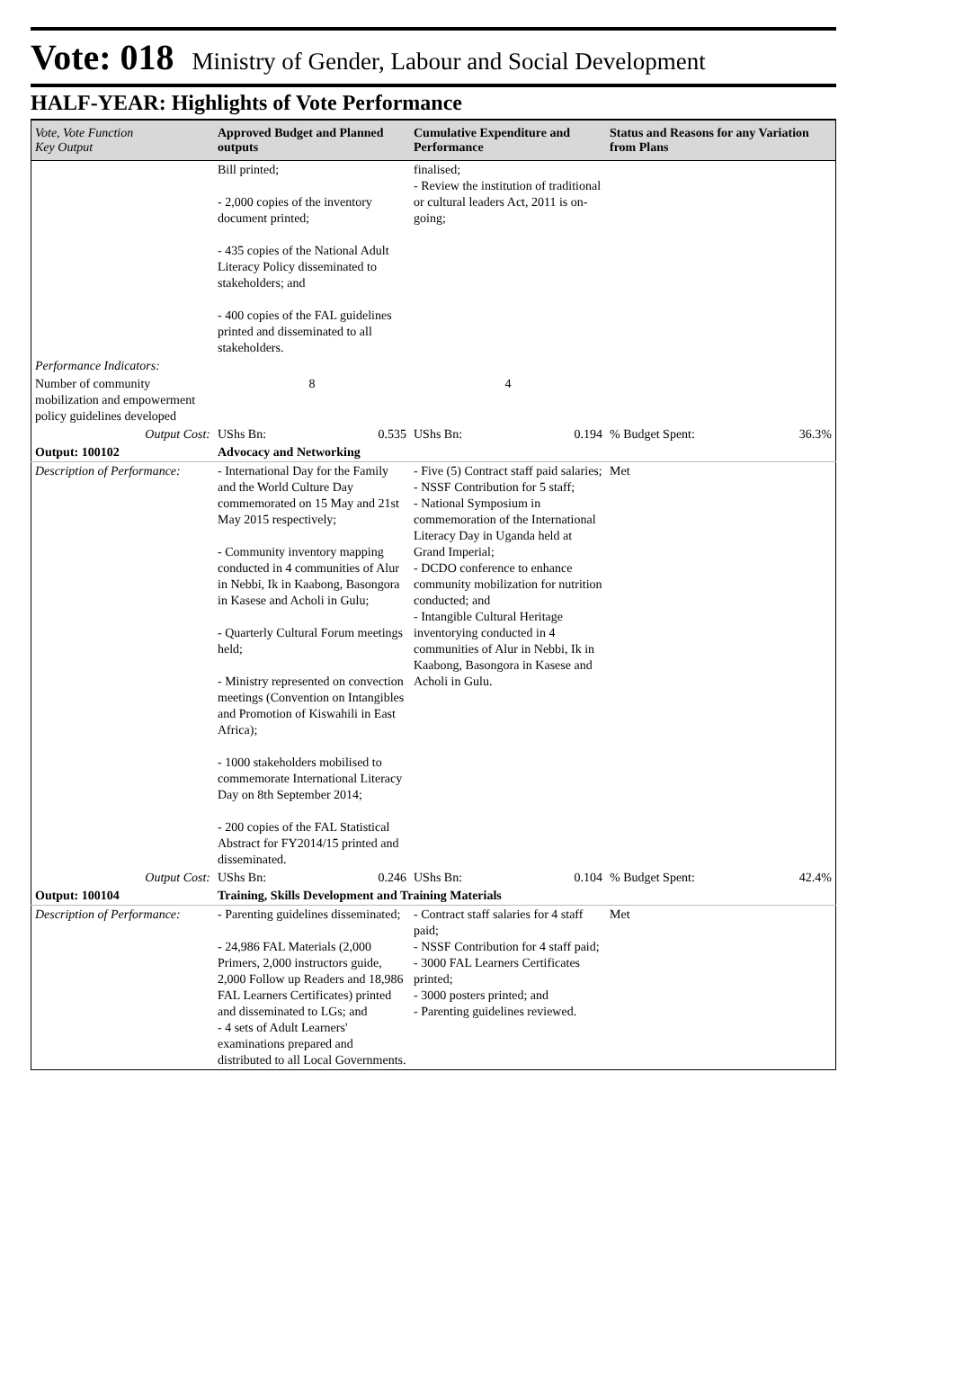Vote: 018 Ministry of Gender, Labour and Social Development
HALF-YEAR: Highlights of Vote Performance
| Vote, Vote Function Key Output | Approved Budget and Planned outputs | Cumulative Expenditure and Performance | Status and Reasons for any Variation from Plans |
| --- | --- | --- | --- |
| | Bill printed; - 2,000 copies of the inventory document printed; - 435 copies of the National Adult Literacy Policy disseminated to stakeholders; and - 400 copies of the FAL guidelines printed and disseminated to all stakeholders. | finalised; - Review the institution of traditional or cultural leaders Act, 2011 is on-going; | |
| Performance Indicators: | | | |
| Number of community mobilization and empowerment policy guidelines developed | 8 | 4 | |
| Output Cost: | UShs Bn: 0.535 | UShs Bn: 0.194 | % Budget Spent: 36.3% |
| Output: 100102 | Advocacy and Networking | | |
| Description of Performance: | - International Day for the Family and the World Culture Day commemorated on 15 May and 21st May 2015 respectively; - Community inventory mapping conducted in 4 communities of Alur in Nebbi, Ik in Kaabong, Basongora in Kasese and Acholi in Gulu; - Quarterly Cultural Forum meetings held; - Ministry represented on convection meetings (Convention on Intangibles and Promotion of Kiswahili in East Africa); - 1000 stakeholders mobilised to commemorate International Literacy Day on 8th September 2014; - 200 copies of the FAL Statistical Abstract for FY2014/15 printed and disseminated. | - Five (5) Contract staff paid salaries; - NSSF Contribution for 5 staff; - National Symposium in commemoration of the International Literacy Day in Uganda held at Grand Imperial; - DCDO conference to enhance community mobilization for nutrition conducted; and - Intangible Cultural Heritage inventorying conducted in 4 communities of Alur in Nebbi, Ik in Kaabong, Basongora in Kasese and Acholi in Gulu. | Met |
| Output Cost: | UShs Bn: 0.246 | UShs Bn: 0.104 | % Budget Spent: 42.4% |
| Output: 100104 | Training, Skills Development and Training Materials | | |
| Description of Performance: | - Parenting guidelines disseminated; - 24,986 FAL Materials (2,000 Primers, 2,000 instructors guide, 2,000 Follow up Readers and 18,986 FAL Learners Certificates) printed and disseminated to LGs; and - 4 sets of Adult Learners' examinations prepared and distributed to all Local Governments. | - Contract staff salaries for 4 staff paid; - NSSF Contribution for 4 staff paid; - 3000 FAL Learners Certificates printed; - 3000 posters printed; and - Parenting guidelines reviewed. | Met |